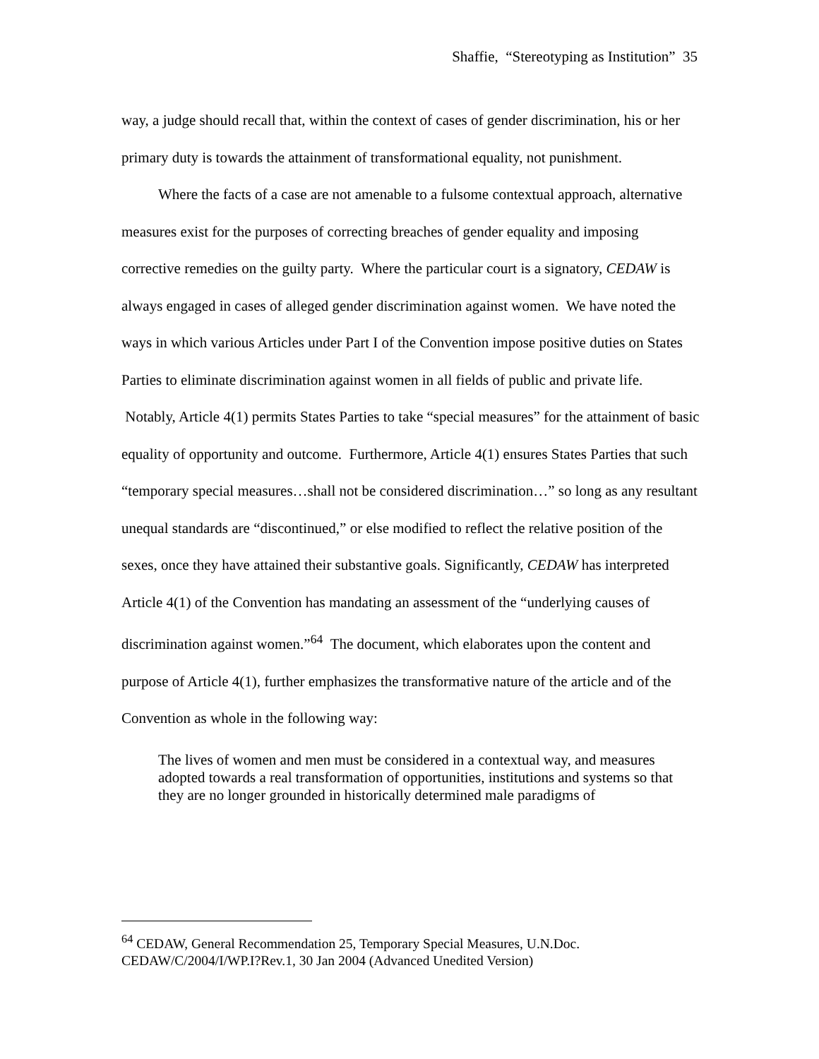Shaffie, “Stereotyping as Institution” 35
way, a judge should recall that, within the context of cases of gender discrimination, his or her primary duty is towards the attainment of transformational equality, not punishment.
Where the facts of a case are not amenable to a fulsome contextual approach, alternative measures exist for the purposes of correcting breaches of gender equality and imposing corrective remedies on the guilty party. Where the particular court is a signatory, CEDAW is always engaged in cases of alleged gender discrimination against women. We have noted the ways in which various Articles under Part I of the Convention impose positive duties on States Parties to eliminate discrimination against women in all fields of public and private life. Notably, Article 4(1) permits States Parties to take “special measures” for the attainment of basic equality of opportunity and outcome. Furthermore, Article 4(1) ensures States Parties that such “temporary special measures…shall not be considered discrimination…” so long as any resultant unequal standards are “discontinued,” or else modified to reflect the relative position of the sexes, once they have attained their substantive goals. Significantly, CEDAW has interpreted Article 4(1) of the Convention has mandating an assessment of the “underlying causes of discrimination against women.”<sup>64</sup> The document, which elaborates upon the content and purpose of Article 4(1), further emphasizes the transformative nature of the article and of the Convention as whole in the following way:
The lives of women and men must be considered in a contextual way, and measures adopted towards a real transformation of opportunities, institutions and systems so that they are no longer grounded in historically determined male paradigms of
<sup>64</sup> CEDAW, General Recommendation 25, Temporary Special Measures, U.N.Doc. CEDAW/C/2004/I/WP.I?Rev.1, 30 Jan 2004 (Advanced Unedited Version)